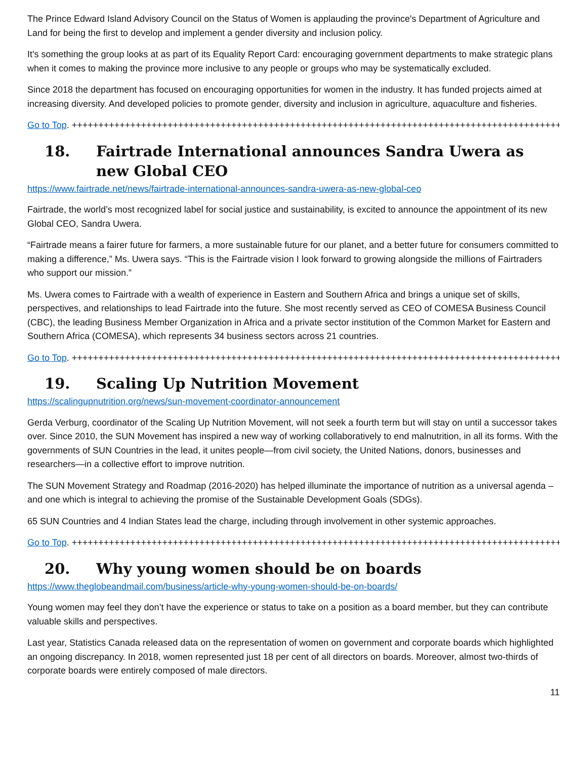The Prince Edward Island Advisory Council on the Status of Women is applauding the province's Department of Agriculture and Land for being the first to develop and implement a gender diversity and inclusion policy.
It's something the group looks at as part of its Equality Report Card: encouraging government departments to make strategic plans when it comes to making the province more inclusive to any people or groups who may be systematically excluded.
Since 2018 the department has focused on encouraging opportunities for women in the industry. It has funded projects aimed at increasing diversity. And developed policies to promote gender, diversity and inclusion in agriculture, aquaculture and fisheries.
Go to Top. ++++++++++++++++++++++++++++++++++++++++++++++++++++++++++++++++++++++++++++++++++++++++++++
18. Fairtrade International announces Sandra Uwera as new Global CEO
https://www.fairtrade.net/news/fairtrade-international-announces-sandra-uwera-as-new-global-ceo
Fairtrade, the world’s most recognized label for social justice and sustainability, is excited to announce the appointment of its new Global CEO, Sandra Uwera.
“Fairtrade means a fairer future for farmers, a more sustainable future for our planet, and a better future for consumers committed to making a difference,” Ms. Uwera says. “This is the Fairtrade vision I look forward to growing alongside the millions of Fairtraders who support our mission.”
Ms. Uwera comes to Fairtrade with a wealth of experience in Eastern and Southern Africa and brings a unique set of skills, perspectives, and relationships to lead Fairtrade into the future. She most recently served as CEO of COMESA Business Council (CBC), the leading Business Member Organization in Africa and a private sector institution of the Common Market for Eastern and Southern Africa (COMESA), which represents 34 business sectors across 21 countries.
Go to Top. ++++++++++++++++++++++++++++++++++++++++++++++++++++++++++++++++++++++++++++++++++++++++++++
19. Scaling Up Nutrition Movement
https://scalingupnutrition.org/news/sun-movement-coordinator-announcement
Gerda Verburg, coordinator of the Scaling Up Nutrition Movement, will not seek a fourth term but will stay on until a successor takes over. Since 2010, the SUN Movement has inspired a new way of working collaboratively to end malnutrition, in all its forms. With the governments of SUN Countries in the lead, it unites people—from civil society, the United Nations, donors, businesses and researchers—in a collective effort to improve nutrition.
The SUN Movement Strategy and Roadmap (2016-2020) has helped illuminate the importance of nutrition as a universal agenda – and one which is integral to achieving the promise of the Sustainable Development Goals (SDGs).
65 SUN Countries and 4 Indian States lead the charge, including through involvement in other systemic approaches.
Go to Top. ++++++++++++++++++++++++++++++++++++++++++++++++++++++++++++++++++++++++++++++++++++++++++++
20. Why young women should be on boards
https://www.theglobeandmail.com/business/article-why-young-women-should-be-on-boards/
Young women may feel they don’t have the experience or status to take on a position as a board member, but they can contribute valuable skills and perspectives.
Last year, Statistics Canada released data on the representation of women on government and corporate boards which highlighted an ongoing discrepancy. In 2018, women represented just 18 per cent of all directors on boards. Moreover, almost two-thirds of corporate boards were entirely composed of male directors.
11